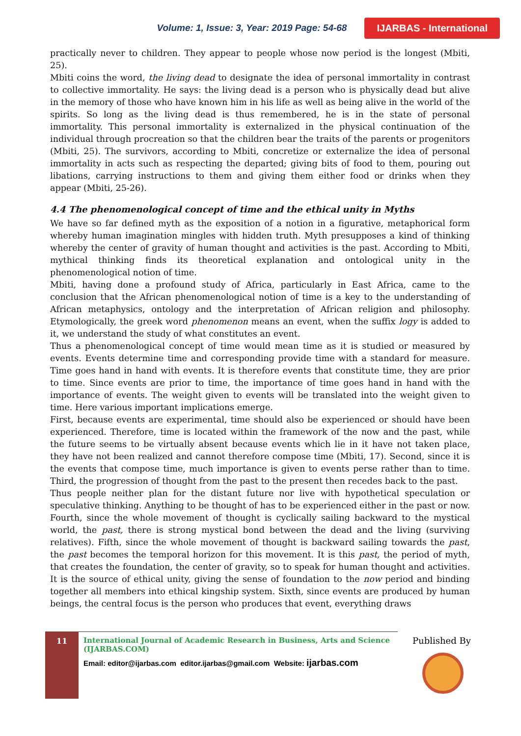Volume: 1, Issue: 3, Year: 2019 Page: 54-68 IJARBAS - International
practically never to children. They appear to people whose now period is the longest (Mbiti, 25).
Mbiti coins the word, the living dead to designate the idea of personal immortality in contrast to collective immortality. He says: the living dead is a person who is physically dead but alive in the memory of those who have known him in his life as well as being alive in the world of the spirits. So long as the living dead is thus remembered, he is in the state of personal immortality. This personal immortality is externalized in the physical continuation of the individual through procreation so that the children bear the traits of the parents or progenitors (Mbiti, 25). The survivors, according to Mbiti, concretize or externalize the idea of personal immortality in acts such as respecting the departed; giving bits of food to them, pouring out libations, carrying instructions to them and giving them either food or drinks when they appear (Mbiti, 25-26).
4.4 The phenomenological concept of time and the ethical unity in Myths
We have so far defined myth as the exposition of a notion in a figurative, metaphorical form whereby human imagination mingles with hidden truth. Myth presupposes a kind of thinking whereby the center of gravity of human thought and activities is the past. According to Mbiti, mythical thinking finds its theoretical explanation and ontological unity in the phenomenological notion of time.
Mbiti, having done a profound study of Africa, particularly in East Africa, came to the conclusion that the African phenomenological notion of time is a key to the understanding of African metaphysics, ontology and the interpretation of African religion and philosophy. Etymologically, the greek word phenomenon means an event, when the suffix logy is added to it, we understand the study of what constitutes an event.
Thus a phenomenological concept of time would mean time as it is studied or measured by events. Events determine time and corresponding provide time with a standard for measure. Time goes hand in hand with events. It is therefore events that constitute time, they are prior to time. Since events are prior to time, the importance of time goes hand in hand with the importance of events. The weight given to events will be translated into the weight given to time. Here various important implications emerge.
First, because events are experimental, time should also be experienced or should have been experienced. Therefore, time is located within the framework of the now and the past, while the future seems to be virtually absent because events which lie in it have not taken place, they have not been realized and cannot therefore compose time (Mbiti, 17). Second, since it is the events that compose time, much importance is given to events perse rather than to time. Third, the progression of thought from the past to the present then recedes back to the past.
Thus people neither plan for the distant future nor live with hypothetical speculation or speculative thinking. Anything to be thought of has to be experienced either in the past or now. Fourth, since the whole movement of thought is cyclically sailing backward to the mystical world, the past, there is strong mystical bond between the dead and the living (surviving relatives). Fifth, since the whole movement of thought is backward sailing towards the past, the past becomes the temporal horizon for this movement. It is this past, the period of myth, that creates the foundation, the center of gravity, so to speak for human thought and activities. It is the source of ethical unity, giving the sense of foundation to the now period and binding together all members into ethical kingship system. Sixth, since events are produced by human beings, the central focus is the person who produces that event, everything draws
11
International Journal of Academic Research in Business, Arts and Science (IJARBAS.COM)
Email: editor@ijarbas.com editor.ijarbas@gmail.com Website: ijarbas.com
Published By